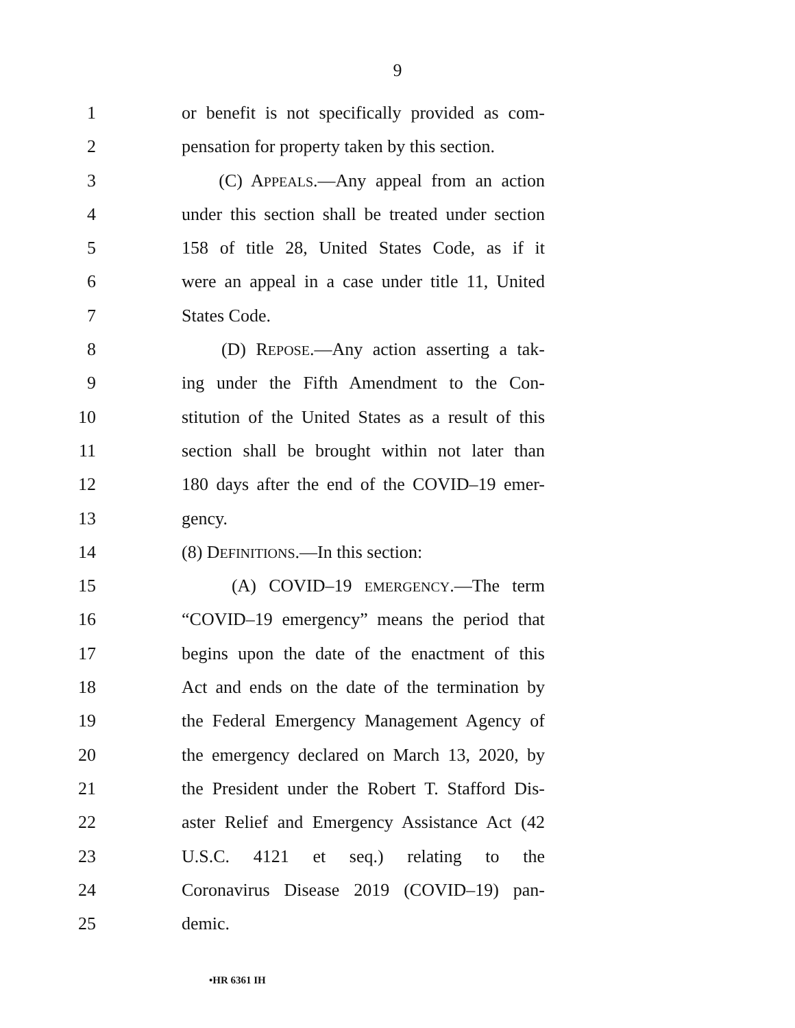9
1 or benefit is not specifically provided as com-
2 pensation for property taken by this section.
3 (C) APPEALS.—Any appeal from an action
4 under this section shall be treated under section
5 158 of title 28, United States Code, as if it
6 were an appeal in a case under title 11, United
7 States Code.
8 (D) REPOSE.—Any action asserting a tak-
9 ing under the Fifth Amendment to the Con-
10 stitution of the United States as a result of this
11 section shall be brought within not later than
12 180 days after the end of the COVID–19 emer-
13 gency.
14 (8) DEFINITIONS.—In this section:
15 (A) COVID–19 EMERGENCY.—The term
16 “COVID–19 emergency” means the period that
17 begins upon the date of the enactment of this
18 Act and ends on the date of the termination by
19 the Federal Emergency Management Agency of
20 the emergency declared on March 13, 2020, by
21 the President under the Robert T. Stafford Dis-
22 aster Relief and Emergency Assistance Act (42
23 U.S.C. 4121 et seq.) relating to the
24 Coronavirus Disease 2019 (COVID–19) pan-
25 demic.
•HR 6361 IH